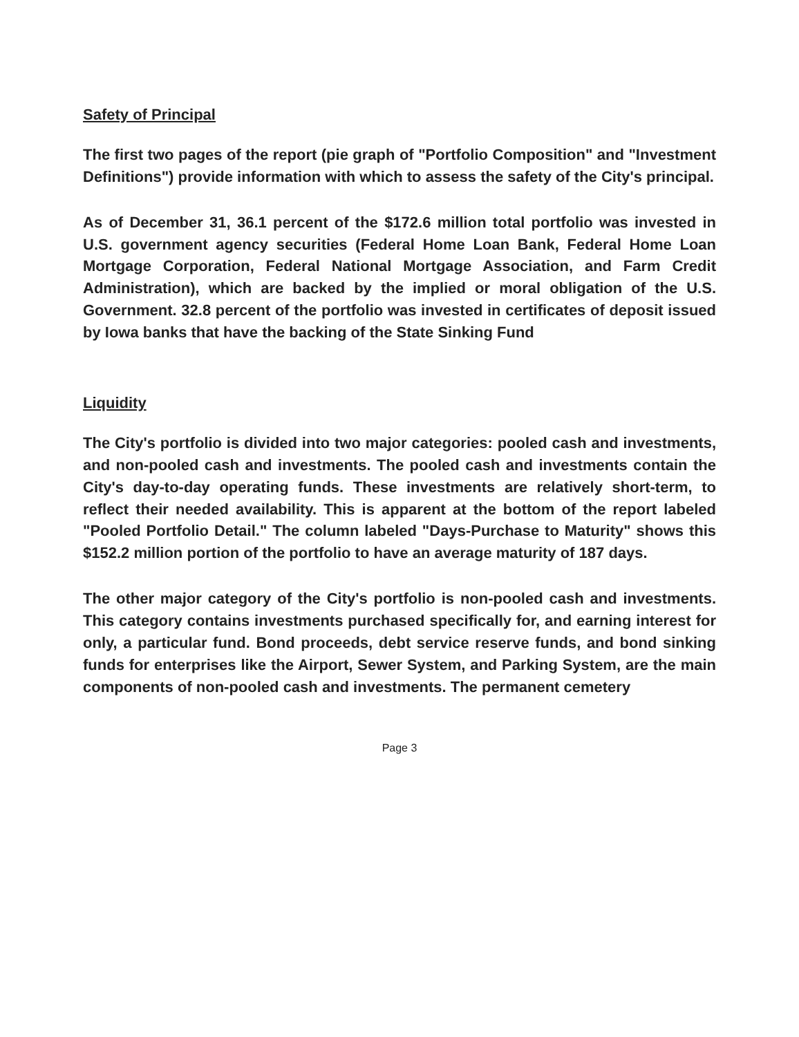Safety of Principal
The first two pages of the report (pie graph of "Portfolio Composition" and "Investment Definitions") provide information with which to assess the safety of the City's principal.
As of December 31, 36.1 percent of the $172.6 million total portfolio was invested in U.S. government agency securities (Federal Home Loan Bank, Federal Home Loan Mortgage Corporation, Federal National Mortgage Association, and Farm Credit Administration), which are backed by the implied or moral obligation of the U.S. Government. 32.8 percent of the portfolio was invested in certificates of deposit issued by Iowa banks that have the backing of the State Sinking Fund
Liquidity
The City's portfolio is divided into two major categories: pooled cash and investments, and non-pooled cash and investments. The pooled cash and investments contain the City's day-to-day operating funds. These investments are relatively short-term, to reflect their needed availability. This is apparent at the bottom of the report labeled "Pooled Portfolio Detail." The column labeled "Days-Purchase to Maturity" shows this $152.2 million portion of the portfolio to have an average maturity of 187 days.
The other major category of the City's portfolio is non-pooled cash and investments. This category contains investments purchased specifically for, and earning interest for only, a particular fund. Bond proceeds, debt service reserve funds, and bond sinking funds for enterprises like the Airport, Sewer System, and Parking System, are the main components of non-pooled cash and investments. The permanent cemetery
Page 3